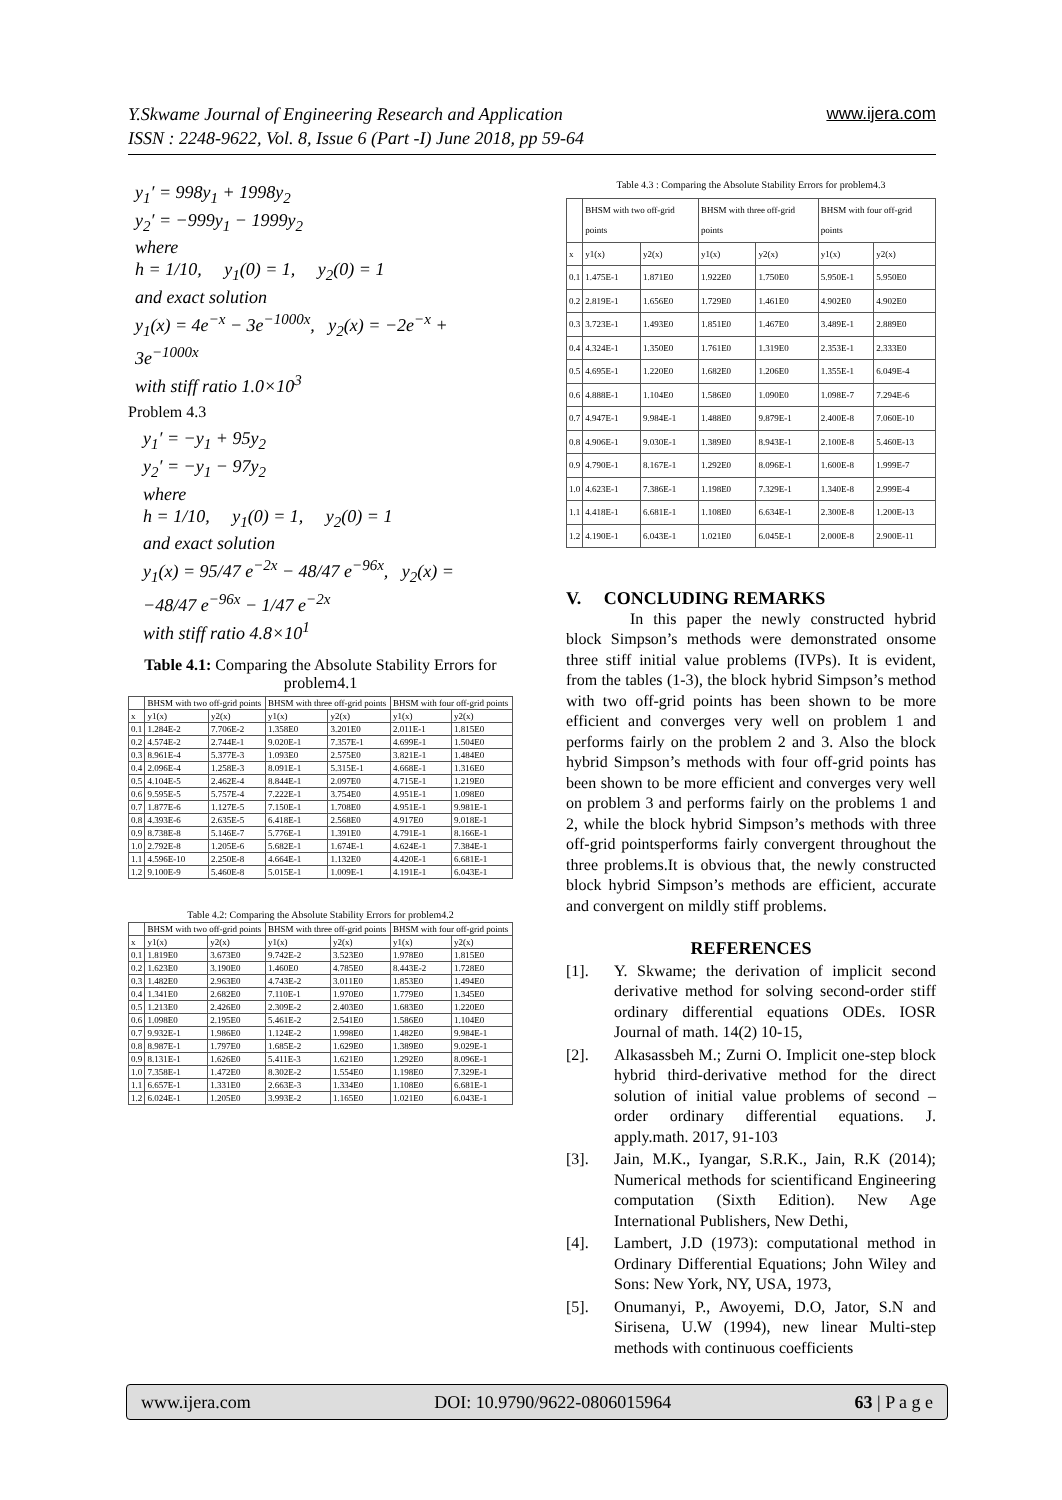www.ijera.com Y.Skwame Journal of Engineering Research and Application
ISSN : 2248-9622, Vol. 8, Issue 6 (Part -I) June 2018, pp 59-64
y<sub>1</sub>′ = 998y<sub>1</sub> + 1998y<sub>2</sub>
y<sub>2</sub>′ = −999y<sub>1</sub> − 1999y<sub>2</sub>
where
h = 1/10, y<sub>1</sub>(0) = 1, y<sub>2</sub>(0) = 1
and exact solution
y<sub>1</sub>(x) = 4e<sup>−x</sup> − 3e<sup>−1000x</sup>, y<sub>2</sub>(x) = −2e<sup>−x</sup> + 3e<sup>−1000x</sup>
with stiff ratio 1.0×10<sup>3</sup>
Problem 4.3
y<sub>1</sub>′ = −y<sub>1</sub> + 95y<sub>2</sub>
y<sub>2</sub>′ = −y<sub>1</sub> − 97y<sub>2</sub>
where
h = 1/10, y<sub>1</sub>(0) = 1, y<sub>2</sub>(0) = 1
and exact solution
y<sub>1</sub>(x) = 95/47 e<sup>−2x</sup> − 48/47 e<sup>−96x</sup>, y<sub>2</sub>(x) = −48/47 e<sup>−96x</sup> − 1/47 e<sup>−2x</sup>
with stiff ratio 4.8×10<sup>1</sup>
Table 4.1: Comparing the Absolute Stability Errors for problem4.1
| | BHSM with two off-grid points | | BHSM with three off-grid points | | BHSM with four off-grid points | |
| --- | --- | --- | --- | --- | --- | --- |
| x | y1(x) | y2(x) | y1(x) | y2(x) | y1(x) | y2(x) |
| 0.1 | 1.284E-2 | 7.706E-2 | 1.358E0 | 3.201E0 | 2.011E-1 | 1.815E0 |
| 0.2 | 4.574E-2 | 2.744E-1 | 9.020E-1 | 7.357E-1 | 4.699E-1 | 1.504E0 |
| 0.3 | 8.961E-4 | 5.377E-3 | 1.093E0 | 2.575E0 | 3.821E-1 | 1.484E0 |
| 0.4 | 2.096E-4 | 1.258E-3 | 8.091E-1 | 5.315E-1 | 4.668E-1 | 1.316E0 |
| 0.5 | 4.104E-5 | 2.462E-4 | 8.844E-1 | 2.097E0 | 4.715E-1 | 1.219E0 |
| 0.6 | 9.595E-5 | 5.757E-4 | 7.222E-1 | 3.754E0 | 4.951E-1 | 1.098E0 |
| 0.7 | 1.877E-6 | 1.127E-5 | 7.150E-1 | 1.708E0 | 4.951E-1 | 9.981E-1 |
| 0.8 | 4.393E-6 | 2.635E-5 | 6.418E-1 | 2.568E0 | 4.917E0 | 9.018E-1 |
| 0.9 | 8.738E-8 | 5.146E-7 | 5.776E-1 | 1.391E0 | 4.791E-1 | 8.166E-1 |
| 1.0 | 2.792E-8 | 1.205E-6 | 5.682E-1 | 1.674E-1 | 4.624E-1 | 7.384E-1 |
| 1.1 | 4.596E-10 | 2.250E-8 | 4.664E-1 | 1.132E0 | 4.420E-1 | 6.681E-1 |
| 1.2 | 9.100E-9 | 5.460E-8 | 5.015E-1 | 1.009E-1 | 4.191E-1 | 6.043E-1 |
Table 4.2: Comparing the Absolute Stability Errors for problem4.2
| | BHSM with two off-grid points | | BHSM with three off-grid points | | BHSM with four off-grid points | |
| --- | --- | --- | --- | --- | --- | --- |
| x | y1(x) | y2(x) | y1(x) | y2(x) | y1(x) | y2(x) |
| 0.1 | 1.819E0 | 3.673E0 | 9.742E-2 | 3.523E0 | 1.978E0 | 1.815E0 |
| 0.2 | 1.623E0 | 3.190E0 | 1.460E0 | 4.785E0 | 8.443E-2 | 1.728E0 |
| 0.3 | 1.482E0 | 2.963E0 | 4.743E-2 | 3.011E0 | 1.853E0 | 1.494E0 |
| 0.4 | 1.341E0 | 2.682E0 | 7.110E-1 | 1.970E0 | 1.779E0 | 1.345E0 |
| 0.5 | 1.213E0 | 2.426E0 | 2.309E-2 | 2.403E0 | 1.683E0 | 1.220E0 |
| 0.6 | 1.098E0 | 2.195E0 | 5.461E-2 | 2.541E0 | 1.586E0 | 1.104E0 |
| 0.7 | 9.932E-1 | 1.986E0 | 1.124E-2 | 1.998E0 | 1.482E0 | 9.984E-1 |
| 0.8 | 8.987E-1 | 1.797E0 | 1.685E-2 | 1.629E0 | 1.389E0 | 9.029E-1 |
| 0.9 | 8.131E-1 | 1.626E0 | 5.411E-3 | 1.621E0 | 1.292E0 | 8.096E-1 |
| 1.0 | 7.358E-1 | 1.472E0 | 8.302E-2 | 1.554E0 | 1.198E0 | 7.329E-1 |
| 1.1 | 6.657E-1 | 1.331E0 | 2.663E-3 | 1.334E0 | 1.108E0 | 6.681E-1 |
| 1.2 | 6.024E-1 | 1.205E0 | 3.993E-2 | 1.165E0 | 1.021E0 | 6.043E-1 |
Table 4.3 : Comparing the Absolute Stability Errors for problem4.3
| | BHSM with two off-grid points | | BHSM with three off-grid points | | BHSM with four off-grid points | |
| --- | --- | --- | --- | --- | --- | --- |
| x | y1(x) | y2(x) | y1(x) | y2(x) | y1(x) | y2(x) |
| 0.1 | 1.475E-1 | 1.871E0 | 1.922E0 | 1.750E0 | 5.950E-1 | 5.950E0 |
| 0.2 | 2.819E-1 | 1.656E0 | 1.729E0 | 1.461E0 | 4.902E0 | 4.902E0 |
| 0.3 | 3.723E-1 | 1.493E0 | 1.851E0 | 1.467E0 | 3.489E-1 | 2.889E0 |
| 0.4 | 4.324E-1 | 1.350E0 | 1.761E0 | 1.319E0 | 2.353E-1 | 2.333E0 |
| 0.5 | 4.695E-1 | 1.220E0 | 1.682E0 | 1.206E0 | 1.355E-1 | 6.049E-4 |
| 0.6 | 4.888E-1 | 1.104E0 | 1.586E0 | 1.090E0 | 1.098E-7 | 7.294E-6 |
| 0.7 | 4.947E-1 | 9.984E-1 | 1.488E0 | 9.879E-1 | 2.400E-8 | 7.060E-10 |
| 0.8 | 4.906E-1 | 9.030E-1 | 1.389E0 | 8.943E-1 | 2.100E-8 | 5.460E-13 |
| 0.9 | 4.790E-1 | 8.167E-1 | 1.292E0 | 8.096E-1 | 1.600E-8 | 1.999E-7 |
| 1.0 | 4.623E-1 | 7.386E-1 | 1.198E0 | 7.329E-1 | 1.340E-8 | 2.999E-4 |
| 1.1 | 4.418E-1 | 6.681E-1 | 1.108E0 | 6.634E-1 | 2.300E-8 | 1.200E-13 |
| 1.2 | 4.190E-1 | 6.043E-1 | 1.021E0 | 6.045E-1 | 2.000E-8 | 2.900E-11 |
V. CONCLUDING REMARKS
In this paper the newly constructed hybrid block Simpson’s methods were demonstrated onsome three stiff initial value problems (IVPs). It is evident, from the tables (1-3), the block hybrid Simpson’s method with two off-grid points has been shown to be more efficient and converges very well on problem 1 and performs fairly on the problem 2 and 3. Also the block hybrid Simpson’s methods with four off-grid points has been shown to be more efficient and converges very well on problem 3 and performs fairly on the problems 1 and 2, while the block hybrid Simpson’s methods with three off-grid pointsperforms fairly convergent throughout the three problems.It is obvious that, the newly constructed block hybrid Simpson’s methods are efficient, accurate and convergent on mildly stiff problems.
REFERENCES
[1]. Y. Skwame; the derivation of implicit second derivative method for solving second-order stiff ordinary differential equations ODEs. IOSR Journal of math. 14(2) 10-15,
[2]. Alkasassbeh M.; Zurni O. Implicit one-step block hybrid third-derivative method for the direct solution of initial value problems of second –order ordinary differential equations. J. apply.math. 2017, 91-103
[3]. Jain, M.K., Iyangar, S.R.K., Jain, R.K (2014); Numerical methods for scientificand Engineering computation (Sixth Edition). New Age International Publishers, New Dethi,
[4]. Lambert, J.D (1973): computational method in Ordinary Differential Equations; John Wiley and Sons: New York, NY, USA, 1973,
[5]. Onumanyi, P., Awoyemi, D.O, Jator, S.N and Sirisena, U.W (1994), new linear Multi-step methods with continuous coefficients
www.ijera.com DOI: 10.9790/9622-0806015964 63 | P a g e